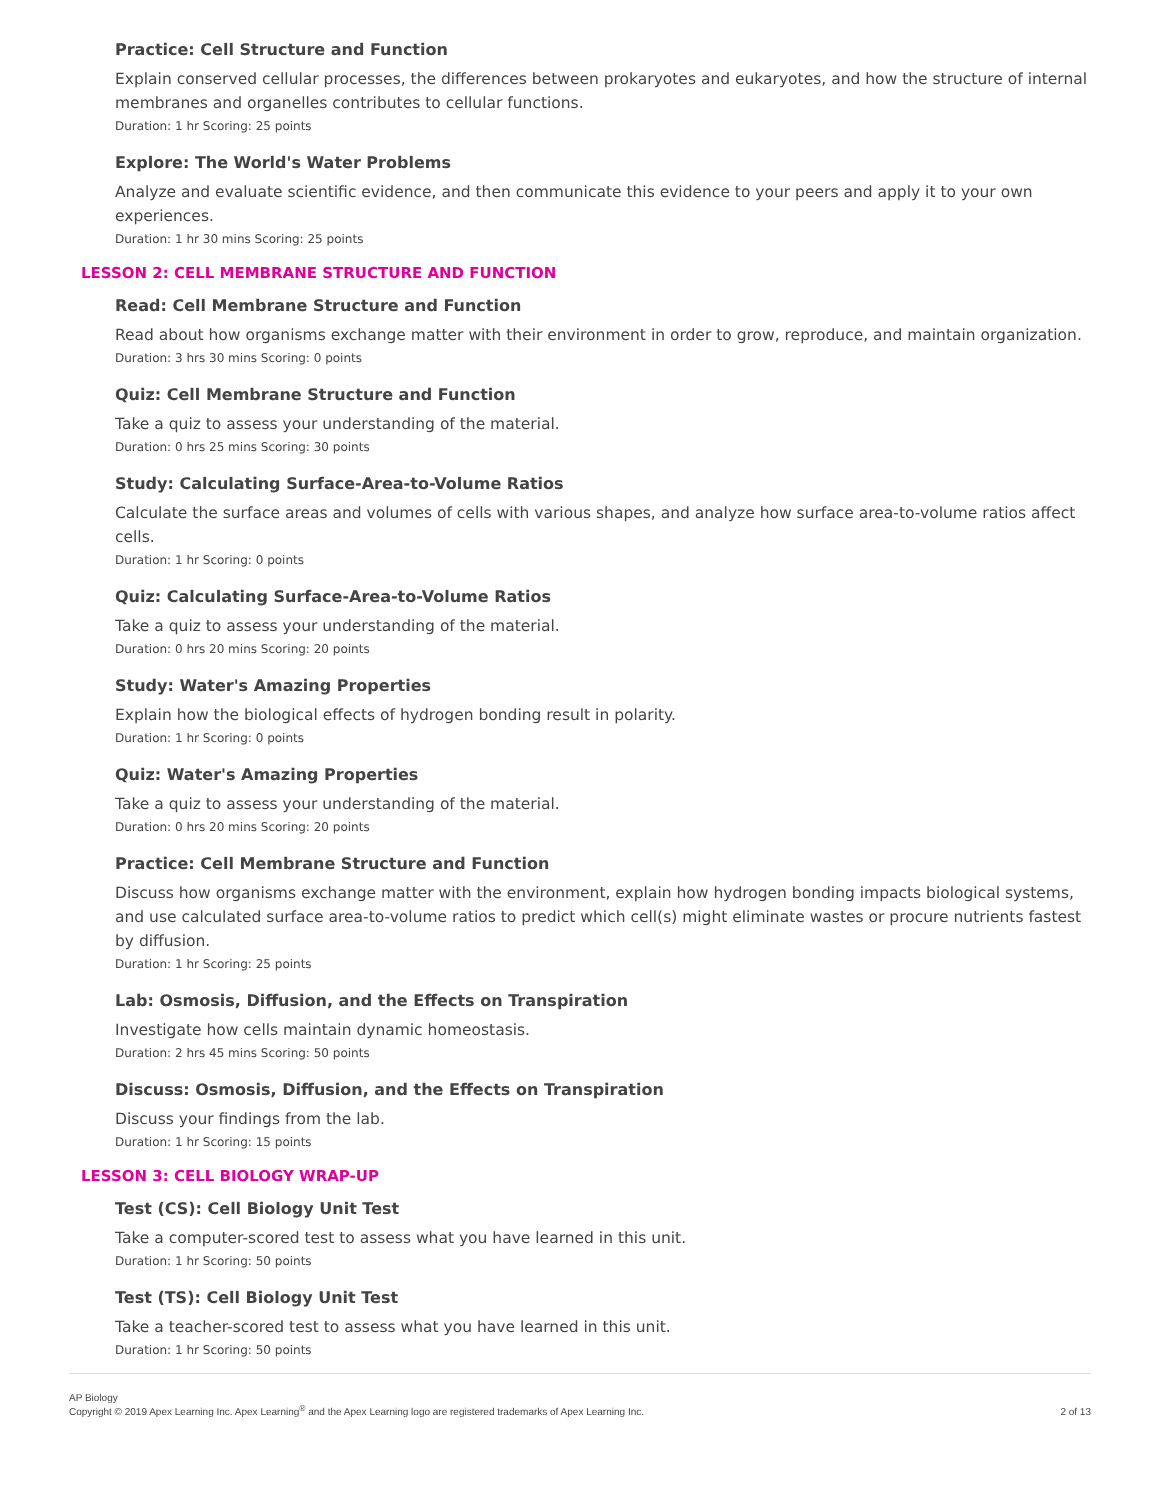Practice: Cell Structure and Function
Explain conserved cellular processes, the differences between prokaryotes and eukaryotes, and how the structure of internal membranes and organelles contributes to cellular functions.
Duration: 1 hr Scoring: 25 points
Explore: The World's Water Problems
Analyze and evaluate scientific evidence, and then communicate this evidence to your peers and apply it to your own experiences.
Duration: 1 hr 30 mins Scoring: 25 points
LESSON 2: CELL MEMBRANE STRUCTURE AND FUNCTION
Read: Cell Membrane Structure and Function
Read about how organisms exchange matter with their environment in order to grow, reproduce, and maintain organization.
Duration: 3 hrs 30 mins Scoring: 0 points
Quiz: Cell Membrane Structure and Function
Take a quiz to assess your understanding of the material.
Duration: 0 hrs 25 mins Scoring: 30 points
Study: Calculating Surface-Area-to-Volume Ratios
Calculate the surface areas and volumes of cells with various shapes, and analyze how surface area-to-volume ratios affect cells.
Duration: 1 hr Scoring: 0 points
Quiz: Calculating Surface-Area-to-Volume Ratios
Take a quiz to assess your understanding of the material.
Duration: 0 hrs 20 mins Scoring: 20 points
Study: Water's Amazing Properties
Explain how the biological effects of hydrogen bonding result in polarity.
Duration: 1 hr Scoring: 0 points
Quiz: Water's Amazing Properties
Take a quiz to assess your understanding of the material.
Duration: 0 hrs 20 mins Scoring: 20 points
Practice: Cell Membrane Structure and Function
Discuss how organisms exchange matter with the environment, explain how hydrogen bonding impacts biological systems, and use calculated surface area-to-volume ratios to predict which cell(s) might eliminate wastes or procure nutrients fastest by diffusion.
Duration: 1 hr Scoring: 25 points
Lab: Osmosis, Diffusion, and the Effects on Transpiration
Investigate how cells maintain dynamic homeostasis.
Duration: 2 hrs 45 mins Scoring: 50 points
Discuss: Osmosis, Diffusion, and the Effects on Transpiration
Discuss your findings from the lab.
Duration: 1 hr Scoring: 15 points
LESSON 3: CELL BIOLOGY WRAP-UP
Test (CS): Cell Biology Unit Test
Take a computer-scored test to assess what you have learned in this unit.
Duration: 1 hr Scoring: 50 points
Test (TS): Cell Biology Unit Test
Take a teacher-scored test to assess what you have learned in this unit.
Duration: 1 hr Scoring: 50 points
AP Biology
Copyright © 2019 Apex Learning Inc. Apex Learning<sup>®</sup> and the Apex Learning logo are registered trademarks of Apex Learning Inc.
2 of 13